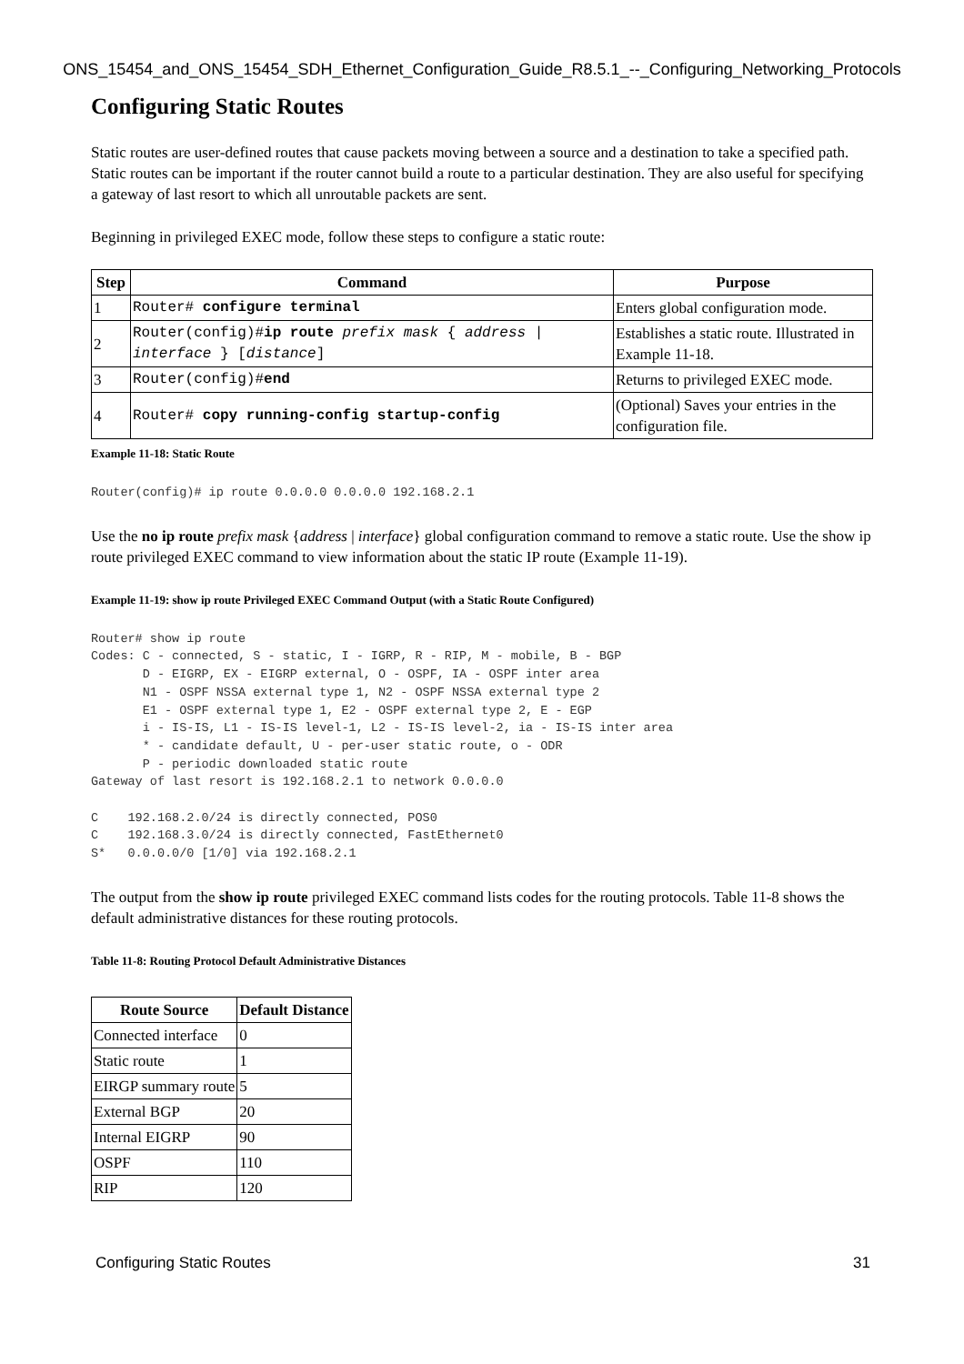ONS_15454_and_ONS_15454_SDH_Ethernet_Configuration_Guide_R8.5.1_--_Configuring_Networking_Protocols
Configuring Static Routes
Static routes are user-defined routes that cause packets moving between a source and a destination to take a specified path. Static routes can be important if the router cannot build a route to a particular destination. They are also useful for specifying a gateway of last resort to which all unroutable packets are sent.
Beginning in privileged EXEC mode, follow these steps to configure a static route:
| Step | Command | Purpose |
| --- | --- | --- |
| 1 | Router# configure terminal | Enters global configuration mode. |
| 2 | Router(config)# ip route prefix mask { address / interface } [ distance ] | Establishes a static route. Illustrated in Example 11-18 . |
| 3 | Router(config)# end | Returns to privileged EXEC mode. |
| 4 | Router# copy running-config startup-config | (Optional) Saves your entries in the configuration file. |
Example 11-18: Static Route
Router(config)# ip route 0.0.0.0 0.0.0.0 192.168.2.1
Use the no ip route prefix mask {address | interface} global configuration command to remove a static route. Use the show ip route privileged EXEC command to view information about the static IP route (Example 11-19).
Example 11-19: show ip route Privileged EXEC Command Output (with a Static Route Configured)
Router# show ip route
Codes: C - connected, S - static, I - IGRP, R - RIP, M - mobile, B - BGP
       D - EIGRP, EX - EIGRP external, O - OSPF, IA - OSPF inter area
       N1 - OSPF NSSA external type 1, N2 - OSPF NSSA external type 2
       E1 - OSPF external type 1, E2 - OSPF external type 2, E - EGP
       i - IS-IS, L1 - IS-IS level-1, L2 - IS-IS level-2, ia - IS-IS inter area
       * - candidate default, U - per-user static route, o - ODR
       P - periodic downloaded static route
Gateway of last resort is 192.168.2.1 to network 0.0.0.0

C    192.168.2.0/24 is directly connected, POS0
C    192.168.3.0/24 is directly connected, FastEthernet0
S*   0.0.0.0/0 [1/0] via 192.168.2.1
The output from the show ip route privileged EXEC command lists codes for the routing protocols. Table 11-8 shows the default administrative distances for these routing protocols.
Table 11-8: Routing Protocol Default Administrative Distances
| Route Source | Default Distance |
| --- | --- |
| Connected interface | 0 |
| Static route | 1 |
| EIRGP summary route | 5 |
| External BGP | 20 |
| Internal EIGRP | 90 |
| OSPF | 110 |
| RIP | 120 |
Configuring Static Routes 31